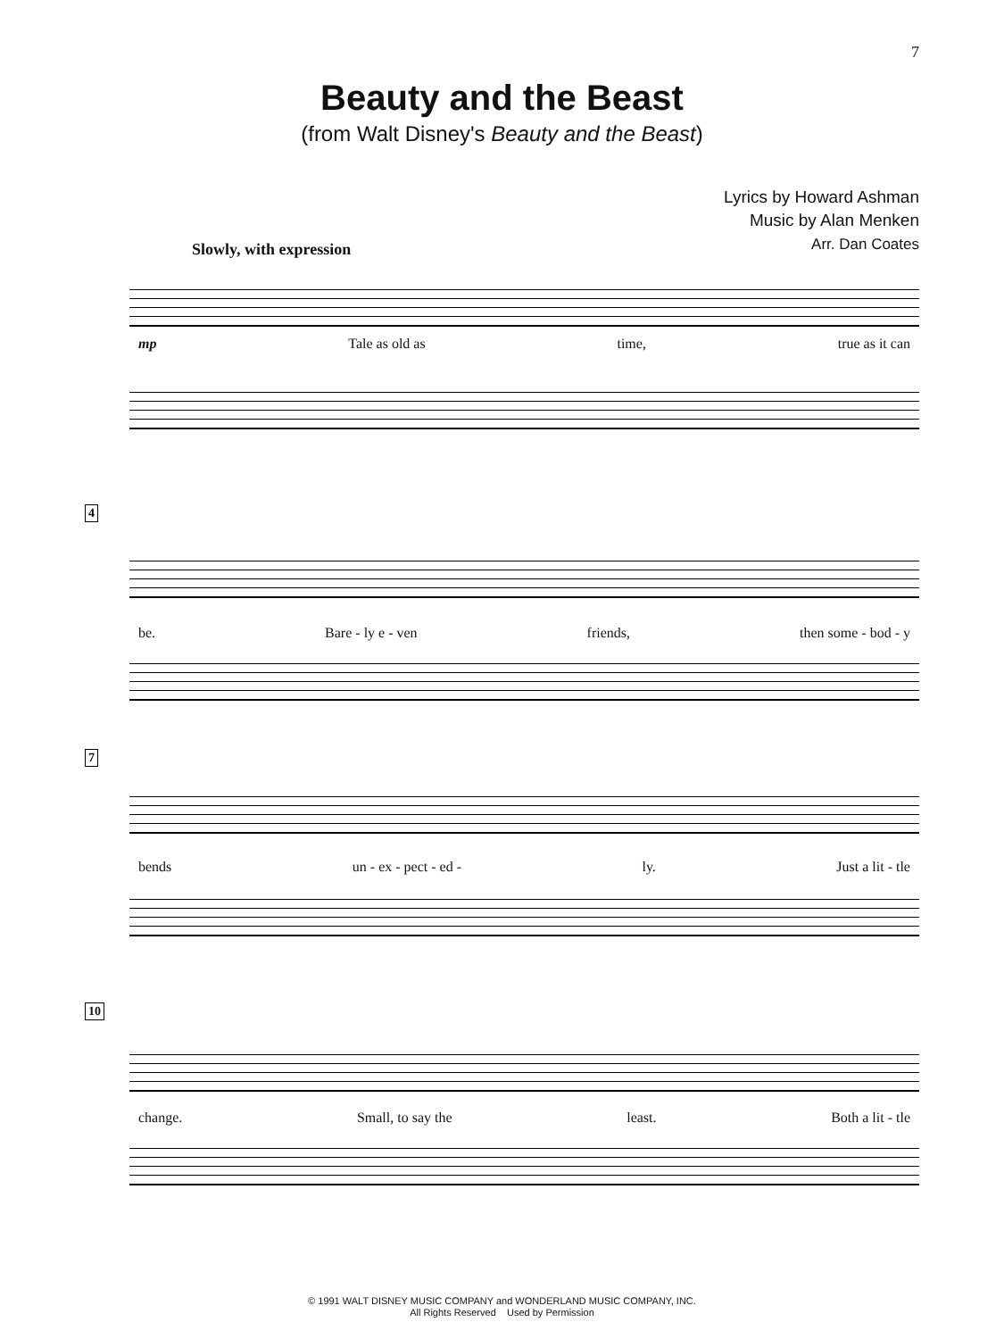7
Beauty and the Beast
(from Walt Disney's Beauty and the Beast)
Lyrics by Howard Ashman
Music by Alan Menken
Arr. Dan Coates
Slowly, with expression
mp Tale as old as time, true as it can
4
be. Bare - ly e - ven friends, then some - bod - y
7
bends un - ex - pect - ed - ly. Just a lit - tle
10
change. Small, to say the least. Both a lit - tle
© 1991 WALT DISNEY MUSIC COMPANY and WONDERLAND MUSIC COMPANY, INC.
All Rights Reserved Used by Permission